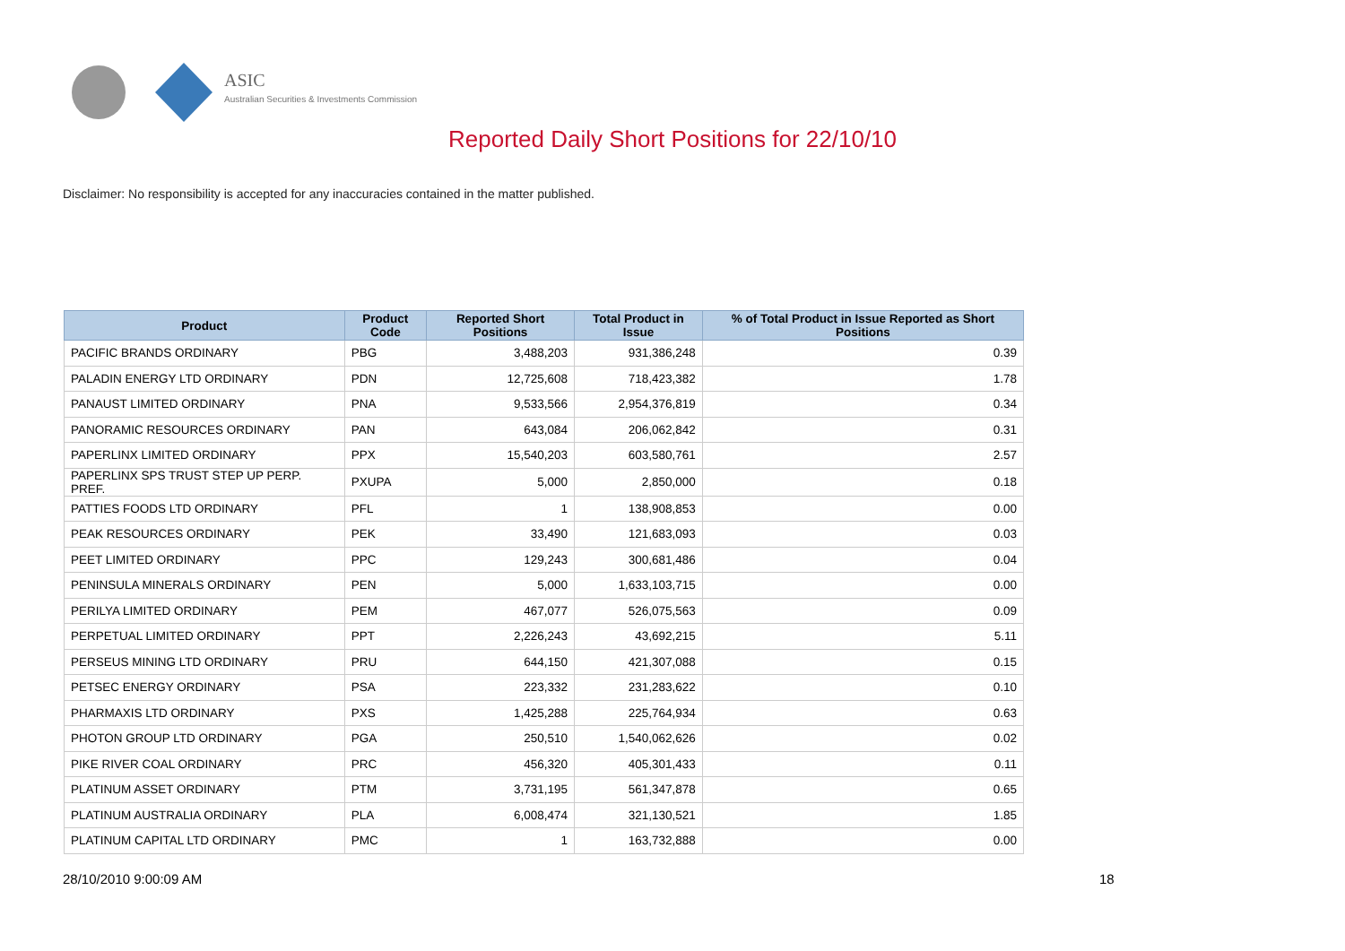ASIC
Australian Securities & Investments Commission
Reported Daily Short Positions for 22/10/10
Disclaimer: No responsibility is accepted for any inaccuracies contained in the matter published.
| Product | Product Code | Reported Short Positions | Total Product in Issue | % of Total Product in Issue Reported as Short Positions |
| --- | --- | --- | --- | --- |
| PACIFIC BRANDS ORDINARY | PBG | 3,488,203 | 931,386,248 | 0.39 |
| PALADIN ENERGY LTD ORDINARY | PDN | 12,725,608 | 718,423,382 | 1.78 |
| PANAUST LIMITED ORDINARY | PNA | 9,533,566 | 2,954,376,819 | 0.34 |
| PANORAMIC RESOURCES ORDINARY | PAN | 643,084 | 206,062,842 | 0.31 |
| PAPERLINX LIMITED ORDINARY | PPX | 15,540,203 | 603,580,761 | 2.57 |
| PAPERLINX SPS TRUST STEP UP PERP. PREF. | PXUPA | 5,000 | 2,850,000 | 0.18 |
| PATTIES FOODS LTD ORDINARY | PFL | 1 | 138,908,853 | 0.00 |
| PEAK RESOURCES ORDINARY | PEK | 33,490 | 121,683,093 | 0.03 |
| PEET LIMITED ORDINARY | PPC | 129,243 | 300,681,486 | 0.04 |
| PENINSULA MINERALS ORDINARY | PEN | 5,000 | 1,633,103,715 | 0.00 |
| PERILYA LIMITED ORDINARY | PEM | 467,077 | 526,075,563 | 0.09 |
| PERPETUAL LIMITED ORDINARY | PPT | 2,226,243 | 43,692,215 | 5.11 |
| PERSEUS MINING LTD ORDINARY | PRU | 644,150 | 421,307,088 | 0.15 |
| PETSEC ENERGY ORDINARY | PSA | 223,332 | 231,283,622 | 0.10 |
| PHARMAXIS LTD ORDINARY | PXS | 1,425,288 | 225,764,934 | 0.63 |
| PHOTON GROUP LTD ORDINARY | PGA | 250,510 | 1,540,062,626 | 0.02 |
| PIKE RIVER COAL ORDINARY | PRC | 456,320 | 405,301,433 | 0.11 |
| PLATINUM ASSET ORDINARY | PTM | 3,731,195 | 561,347,878 | 0.65 |
| PLATINUM AUSTRALIA ORDINARY | PLA | 6,008,474 | 321,130,521 | 1.85 |
| PLATINUM CAPITAL LTD ORDINARY | PMC | 1 | 163,732,888 | 0.00 |
28/10/2010 9:00:09 AM 18